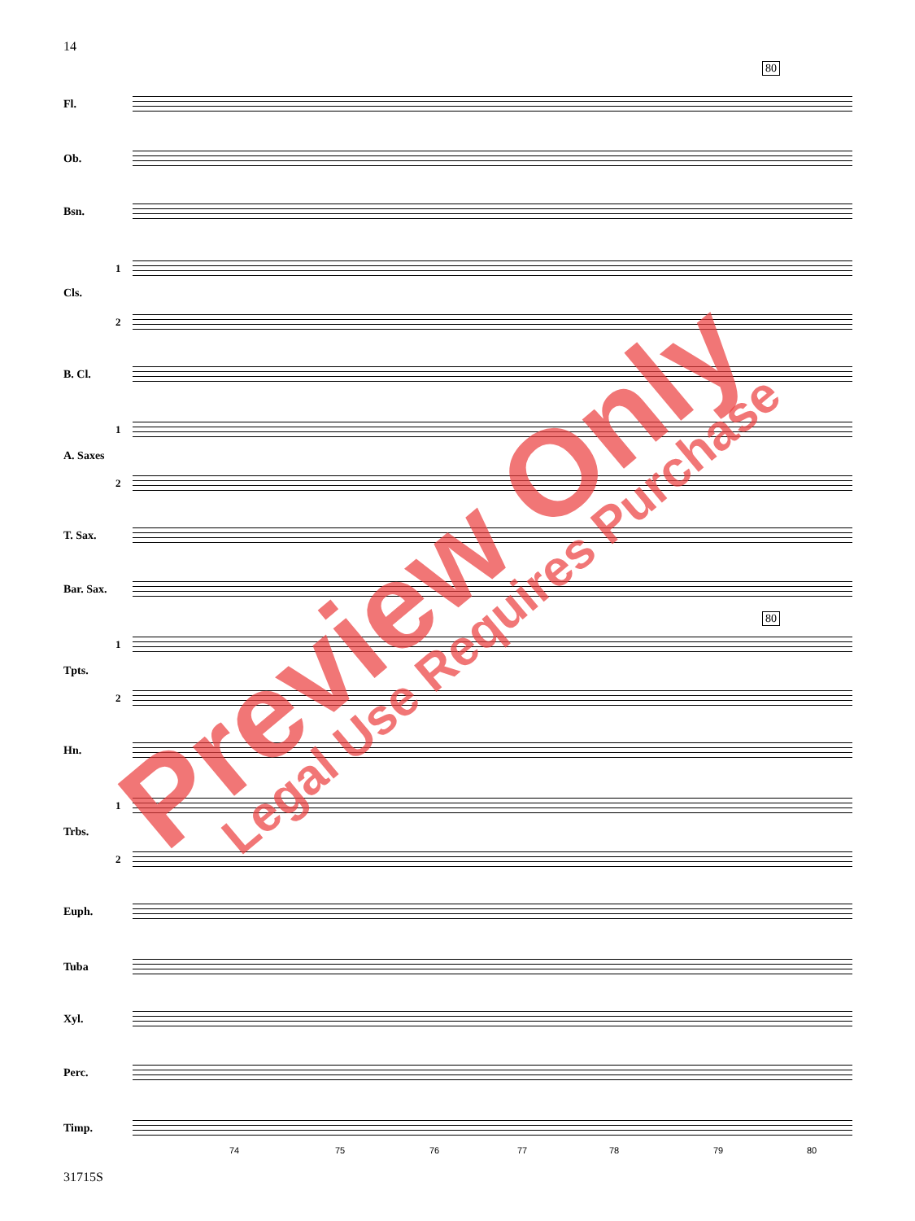14
80
Fl.
Ob.
Bsn.
1
Cls.
2
B. Cl.
1
A. Saxes
2
T. Sax.
Bar. Sax.
80
1
Tpts.
2
Hn.
1
Trbs.
2
Euph.
Tuba
Xyl.
Perc.
Timp.
74 75 76 77 78 79 80
Preview Only Legal Use Requires Purchase
31715S